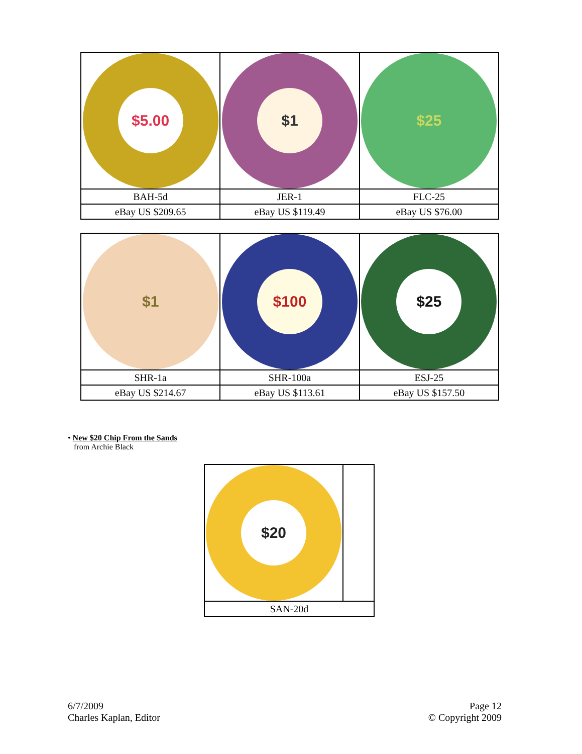| $5.00 | $1 | $25 |
| BAH-5d | JER-1 | FLC-25 |
| eBay US $209.65 | eBay US $119.49 | eBay US $76.00 |
| $1 | $100 | $25 |
| SHR-1a | SHR-100a | ESJ-25 |
| eBay US $214.67 | eBay US $113.61 | eBay US $157.50 |
• New $20 Chip From the Sands
from Archie Black
| $20 | |
| SAN-20d | |
6/7/2009
Charles Kaplan, Editor
Page 12
© Copyright 2009